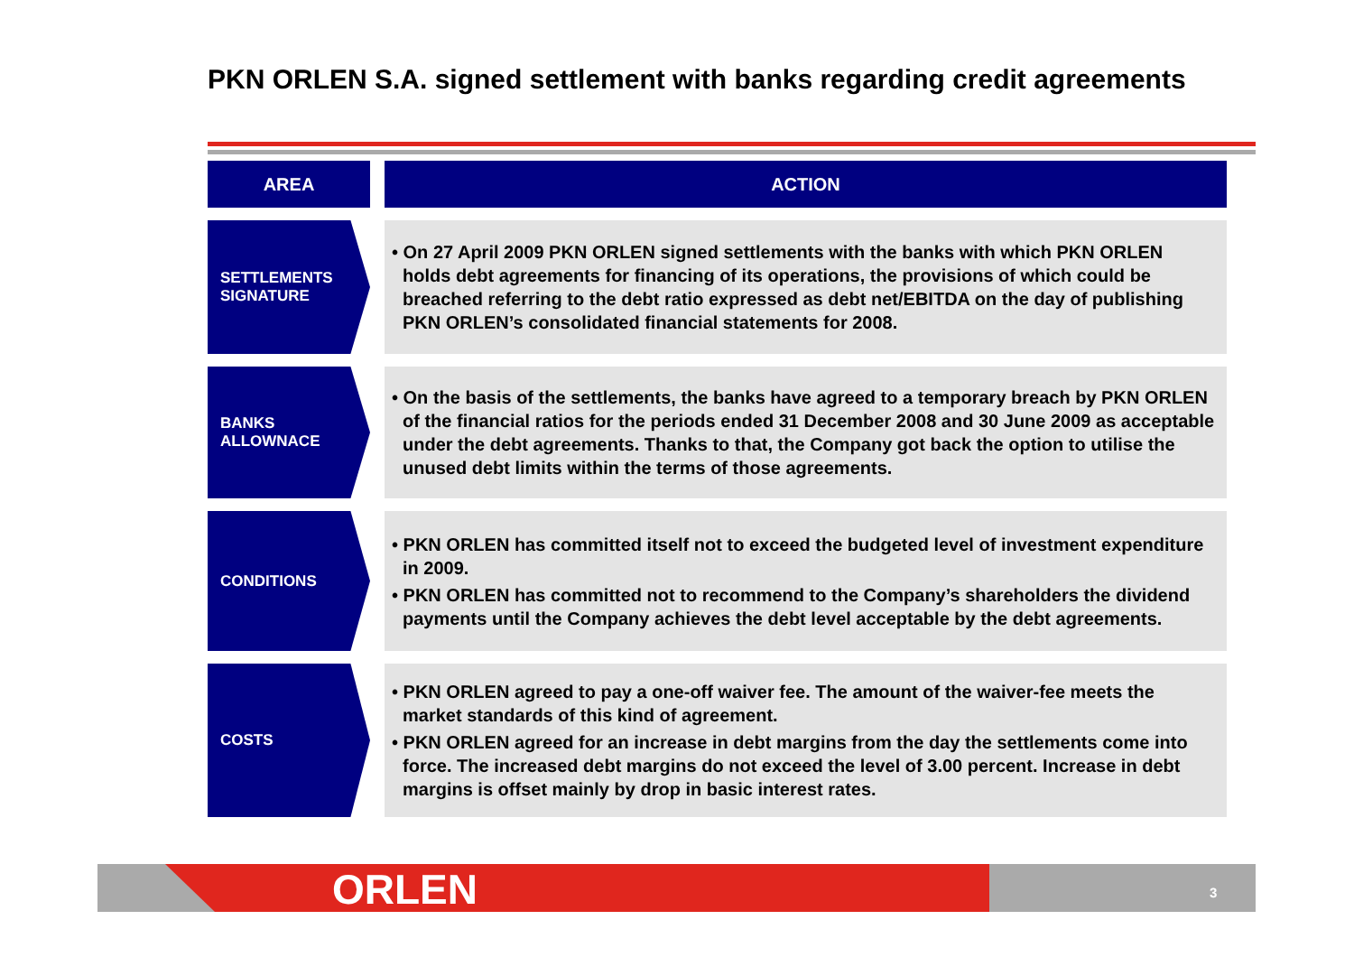PKN ORLEN S.A. signed settlement with banks regarding credit agreements
| AREA | | ACTION |
| --- | --- | --- |
| SETTLEMENTS SIGNATURE | | • On 27 April 2009 PKN ORLEN signed settlements with the banks with which PKN ORLEN holds debt agreements for financing of its operations, the provisions of which could be breached referring to the debt ratio expressed as debt net/EBITDA on the day of publishing PKN ORLEN’s consolidated financial statements for 2008. |
| BANKS ALLOWNACE | | • On the basis of the settlements, the banks have agreed to a temporary breach by PKN ORLEN of the financial ratios for the periods ended 31 December 2008 and 30 June 2009 as acceptable under the debt agreements. Thanks to that, the Company got back the option to utilise the unused debt limits within the terms of those agreements. |
| CONDITIONS | | • PKN ORLEN has committed itself not to exceed the budgeted level of investment expenditure in 2009. • PKN ORLEN has committed not to recommend to the Company’s shareholders the dividend payments until the Company achieves the debt level acceptable by the debt agreements. |
| COSTS | | • PKN ORLEN agreed to pay a one-off waiver fee. The amount of the waiver-fee meets the market standards of this kind of agreement. • PKN ORLEN agreed for an increase in debt margins from the day the settlements come into force. The increased debt margins do not exceed the level of 3.00 percent. Increase in debt margins is offset mainly by drop in basic interest rates. |
ORLEN 3